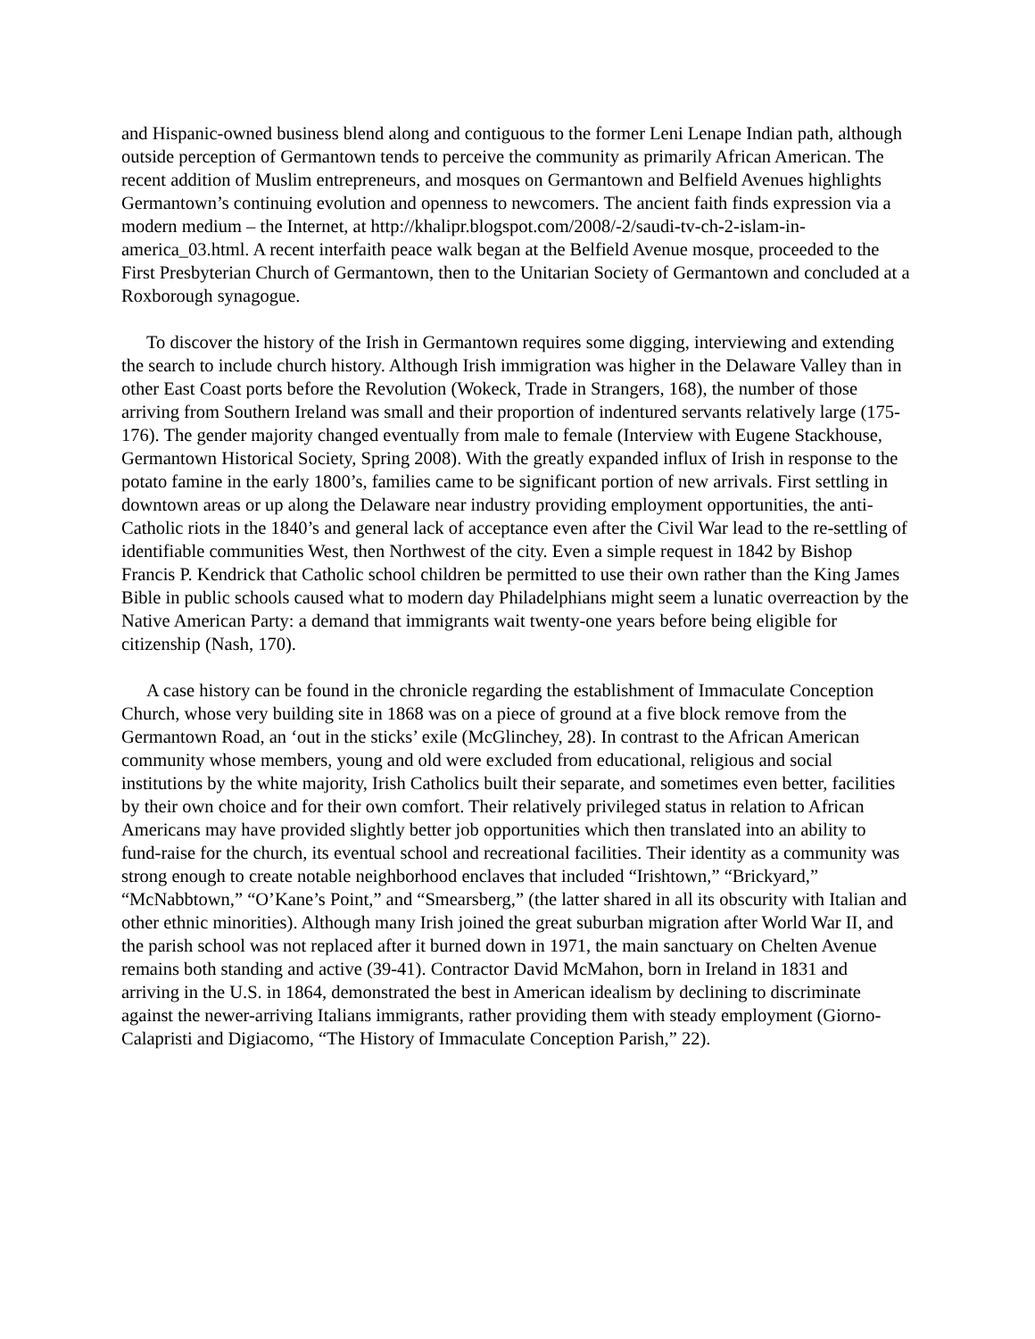and Hispanic-owned business blend along and contiguous to the former Leni Lenape Indian path, although outside perception of Germantown tends to perceive the community as primarily African American. The recent addition of Muslim entrepreneurs, and mosques on Germantown and Belfield Avenues highlights Germantown’s continuing evolution and openness to newcomers. The ancient faith finds expression via a modern medium – the Internet, at http://khalipr.blogspot.com/2008/-2/saudi-tv-ch-2-islam-in-america_03.html. A recent interfaith peace walk began at the Belfield Avenue mosque, proceeded to the First Presbyterian Church of Germantown, then to the Unitarian Society of Germantown and concluded at a Roxborough synagogue.
To discover the history of the Irish in Germantown requires some digging, interviewing and extending the search to include church history. Although Irish immigration was higher in the Delaware Valley than in other East Coast ports before the Revolution (Wokeck, Trade in Strangers, 168), the number of those arriving from Southern Ireland was small and their proportion of indentured servants relatively large (175-176). The gender majority changed eventually from male to female (Interview with Eugene Stackhouse, Germantown Historical Society, Spring 2008). With the greatly expanded influx of Irish in response to the potato famine in the early 1800’s, families came to be significant portion of new arrivals. First settling in downtown areas or up along the Delaware near industry providing employment opportunities, the anti-Catholic riots in the 1840’s and general lack of acceptance even after the Civil War lead to the re-settling of identifiable communities West, then Northwest of the city. Even a simple request in 1842 by Bishop Francis P. Kendrick that Catholic school children be permitted to use their own rather than the King James Bible in public schools caused what to modern day Philadelphians might seem a lunatic overreaction by the Native American Party: a demand that immigrants wait twenty-one years before being eligible for citizenship (Nash, 170).
A case history can be found in the chronicle regarding the establishment of Immaculate Conception Church, whose very building site in 1868 was on a piece of ground at a five block remove from the Germantown Road, an ‘out in the sticks’ exile (McGlinchey, 28). In contrast to the African American community whose members, young and old were excluded from educational, religious and social institutions by the white majority, Irish Catholics built their separate, and sometimes even better, facilities by their own choice and for their own comfort. Their relatively privileged status in relation to African Americans may have provided slightly better job opportunities which then translated into an ability to fund-raise for the church, its eventual school and recreational facilities. Their identity as a community was strong enough to create notable neighborhood enclaves that included “Irishtown,” “Brickyard,” “McNabbtown,” “O’Kane’s Point,” and “Smearsberg,” (the latter shared in all its obscurity with Italian and other ethnic minorities). Although many Irish joined the great suburban migration after World War II, and the parish school was not replaced after it burned down in 1971, the main sanctuary on Chelten Avenue remains both standing and active (39-41). Contractor David McMahon, born in Ireland in 1831 and arriving in the U.S. in 1864, demonstrated the best in American idealism by declining to discriminate against the newer-arriving Italians immigrants, rather providing them with steady employment (Giorno-Calapristi and Digiacomo, “The History of Immaculate Conception Parish,” 22).